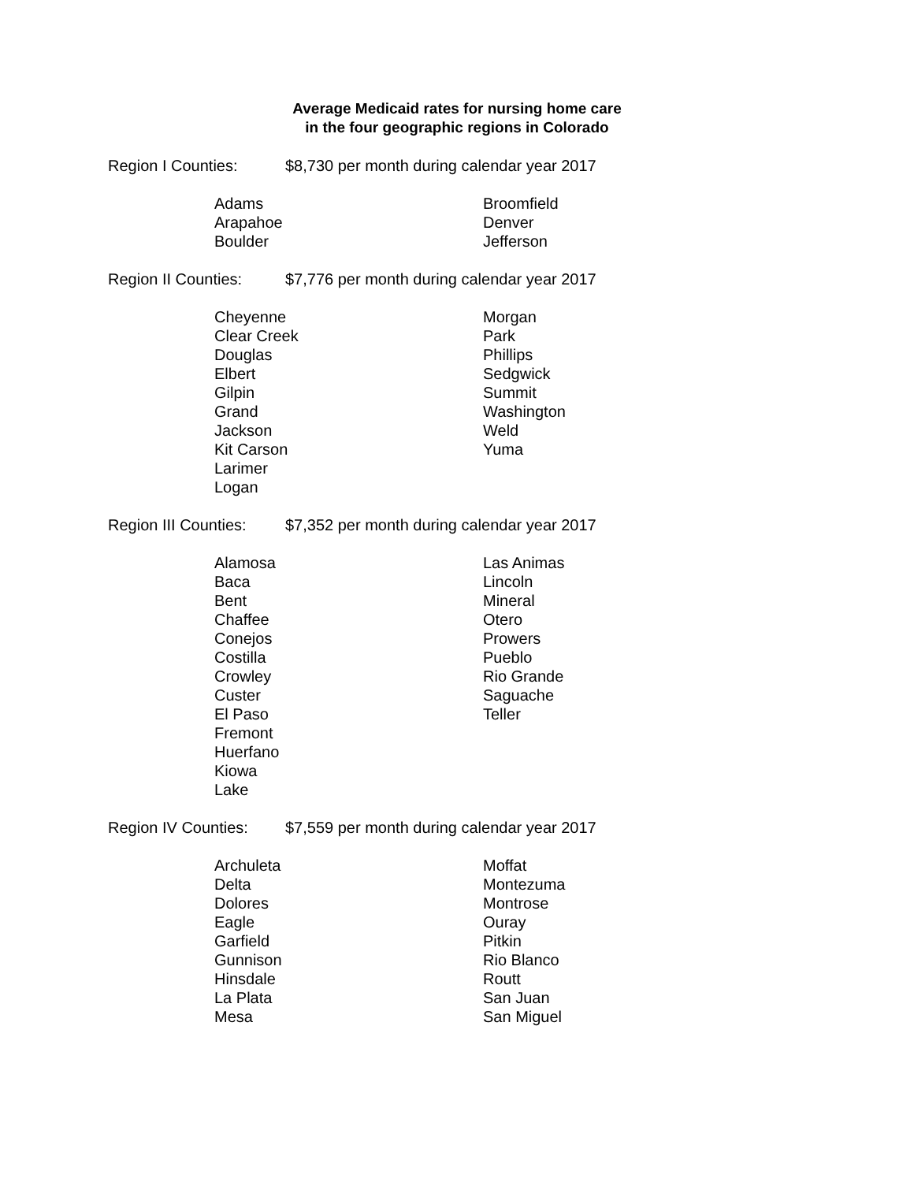Average Medicaid rates for nursing home care
in the four geographic regions in Colorado
Region I Counties: $8,730 per month during calendar year 2017
| Adams | Broomfield |
| Arapahoe | Denver |
| Boulder | Jefferson |
Region II Counties: $7,776 per month during calendar year 2017
| Cheyenne | Morgan |
| Clear Creek | Park |
| Douglas | Phillips |
| Elbert | Sedgwick |
| Gilpin | Summit |
| Grand | Washington |
| Jackson | Weld |
| Kit Carson | Yuma |
| Larimer | |
| Logan | |
Region III Counties: $7,352 per month during calendar year 2017
| Alamosa | Las Animas |
| Baca | Lincoln |
| Bent | Mineral |
| Chaffee | Otero |
| Conejos | Prowers |
| Costilla | Pueblo |
| Crowley | Rio Grande |
| Custer | Saguache |
| El Paso | Teller |
| Fremont | |
| Huerfano | |
| Kiowa | |
| Lake | |
Region IV Counties: $7,559 per month during calendar year 2017
| Archuleta | Moffat |
| Delta | Montezuma |
| Dolores | Montrose |
| Eagle | Ouray |
| Garfield | Pitkin |
| Gunnison | Rio Blanco |
| Hinsdale | Routt |
| La Plata | San Juan |
| Mesa | San Miguel |